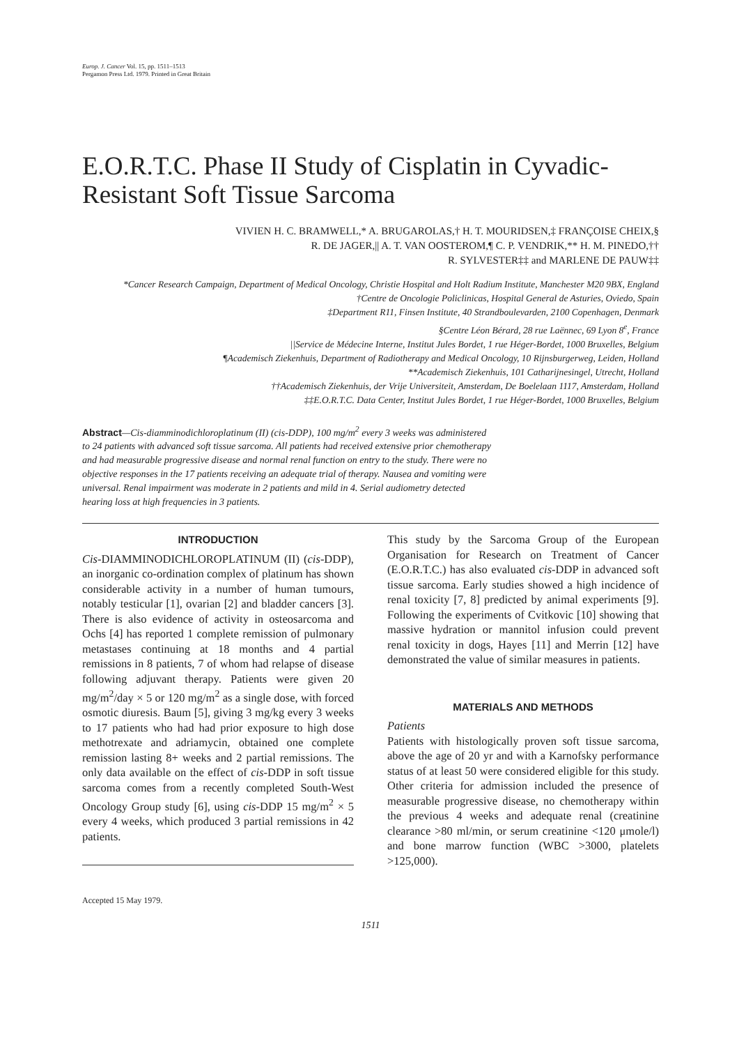Europ. J. Cancer Vol. 15, pp. 1511–1513
Pergamon Press Ltd. 1979. Printed in Great Britain
E.O.R.T.C. Phase II Study of Cisplatin in Cyvadic-Resistant Soft Tissue Sarcoma
VIVIEN H. C. BRAMWELL,* A. BRUGAROLAS,† H. T. MOURIDSEN,‡ FRANÇOISE CHEIX,§
R. DE JAGER,|| A. T. VAN OOSTEROM,¶ C. P. VENDRIK,** H. M. PINEDO,††
R. SYLVESTER‡‡ and MARLENE DE PAUW‡‡
*Cancer Research Campaign, Department of Medical Oncology, Christie Hospital and Holt Radium Institute, Manchester M20 9BX, England
†Centre de Oncologie Policlinicas, Hospital General de Asturies, Oviedo, Spain
‡Department R11, Finsen Institute, 40 Strandboulevarden, 2100 Copenhagen, Denmark
§Centre Léon Bérard, 28 rue Laënnec, 69 Lyon 8<sup>e</sup>, France
||Service de Médecine Interne, Institut Jules Bordet, 1 rue Héger-Bordet, 1000 Bruxelles, Belgium
¶Academisch Ziekenhuis, Department of Radiotherapy and Medical Oncology, 10 Rijnsburgerweg, Leiden, Holland
**Academisch Ziekenhuis, 101 Catharijnesingel, Utrecht, Holland
††Academisch Ziekenhuis, der Vrije Universiteit, Amsterdam, De Boelelaan 1117, Amsterdam, Holland
‡‡E.O.R.T.C. Data Center, Institut Jules Bordet, 1 rue Héger-Bordet, 1000 Bruxelles, Belgium
Abstract—Cis-diamminodichloroplatinum (II) (cis-DDP), 100 mg/m<sup>2</sup> every 3 weeks was administered to 24 patients with advanced soft tissue sarcoma. All patients had received extensive prior chemotherapy and had measurable progressive disease and normal renal function on entry to the study. There were no objective responses in the 17 patients receiving an adequate trial of therapy. Nausea and vomiting were universal. Renal impairment was moderate in 2 patients and mild in 4. Serial audiometry detected hearing loss at high frequencies in 3 patients.
INTRODUCTION
Cis-DIAMMINODICHLOROPLATINUM (II) (cis-DDP), an inorganic co-ordination complex of platinum has shown considerable activity in a number of human tumours, notably testicular [1], ovarian [2] and bladder cancers [3]. There is also evidence of activity in osteosarcoma and Ochs [4] has reported 1 complete remission of pulmonary metastases continuing at 18 months and 4 partial remissions in 8 patients, 7 of whom had relapse of disease following adjuvant therapy. Patients were given 20 mg/m<sup>2</sup>/day × 5 or 120 mg/m<sup>2</sup> as a single dose, with forced osmotic diuresis. Baum [5], giving 3 mg/kg every 3 weeks to 17 patients who had had prior exposure to high dose methotrexate and adriamycin, obtained one complete remission lasting 8+ weeks and 2 partial remissions. The only data available on the effect of cis-DDP in soft tissue sarcoma comes from a recently completed South-West Oncology Group study [6], using cis-DDP 15 mg/m<sup>2</sup> × 5 every 4 weeks, which produced 3 partial remissions in 42 patients.
Accepted 15 May 1979.
This study by the Sarcoma Group of the European Organisation for Research on Treatment of Cancer (E.O.R.T.C.) has also evaluated cis-DDP in advanced soft tissue sarcoma. Early studies showed a high incidence of renal toxicity [7, 8] predicted by animal experiments [9]. Following the experiments of Cvitkovic [10] showing that massive hydration or mannitol infusion could prevent renal toxicity in dogs, Hayes [11] and Merrin [12] have demonstrated the value of similar measures in patients.
MATERIALS AND METHODS
Patients
Patients with histologically proven soft tissue sarcoma, above the age of 20 yr and with a Karnofsky performance status of at least 50 were considered eligible for this study. Other criteria for admission included the presence of measurable progressive disease, no chemotherapy within the previous 4 weeks and adequate renal (creatinine clearance >80 ml/min, or serum creatinine <120 μmole/l) and bone marrow function (WBC >3000, platelets >125,000).
1511